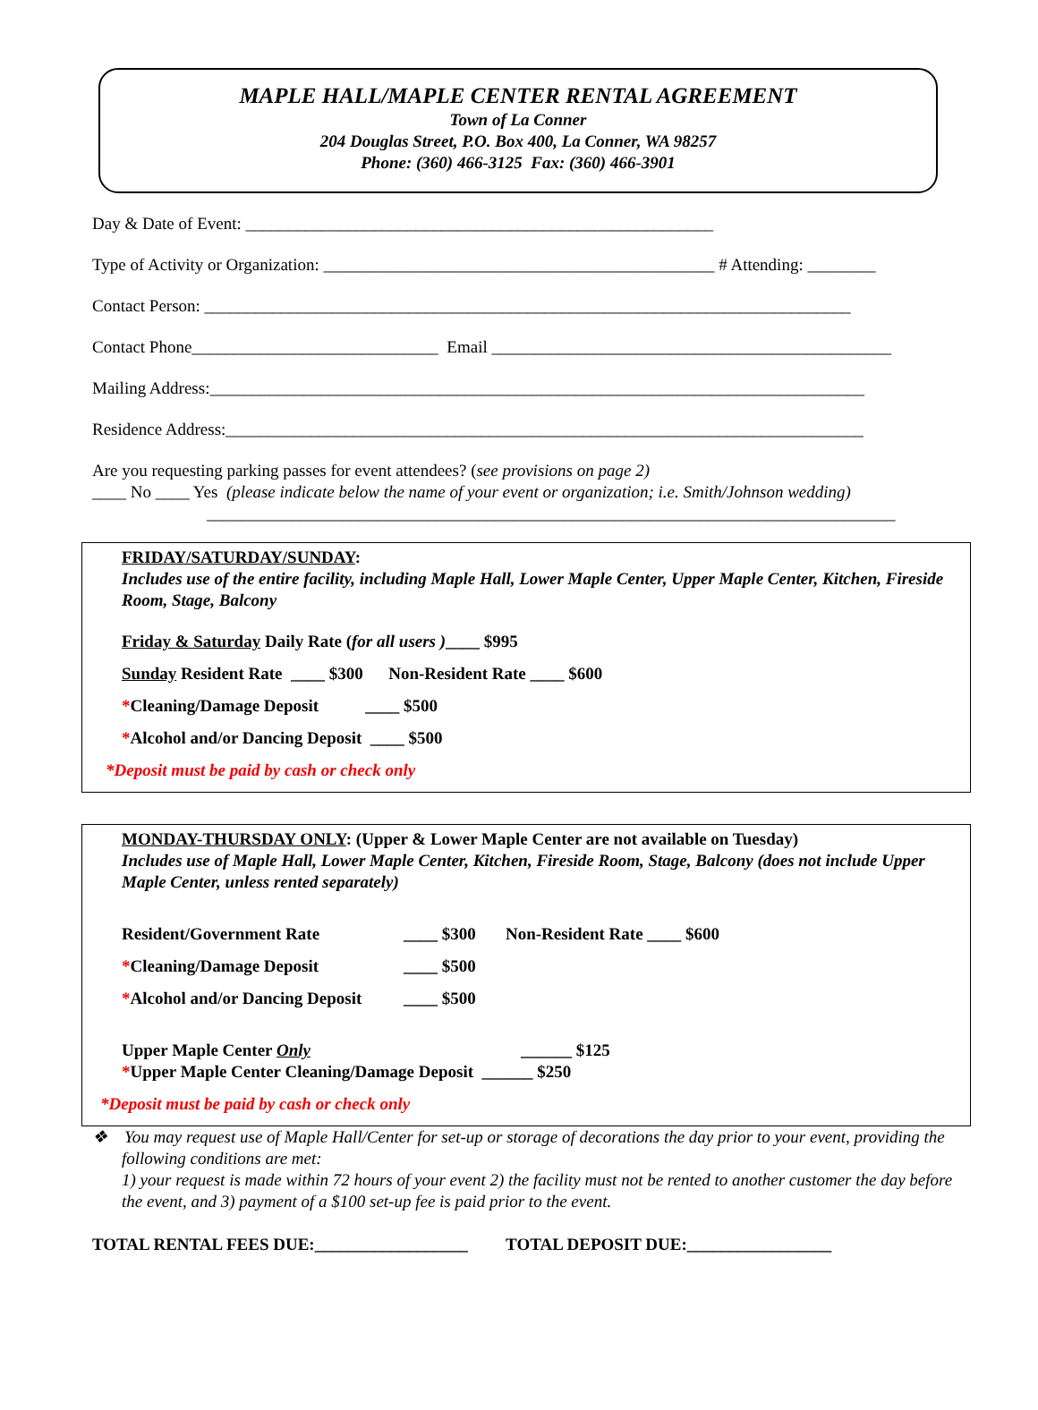MAPLE HALL/MAPLE CENTER RENTAL AGREEMENT
Town of La Conner
204 Douglas Street, P.O. Box 400, La Conner, WA 98257
Phone: (360) 466-3125 Fax: (360) 466-3901
Day & Date of Event: _______________________________________________________
Type of Activity or Organization: ______________________________________________ # Attending: ________
Contact Person: ____________________________________________________________________________
Contact Phone_____________________________ Email _______________________________________________
Mailing Address:_____________________________________________________________________________
Residence Address:___________________________________________________________________________
Are you requesting parking passes for event attendees? (see provisions on page 2)
____ No ____ Yes (please indicate below the name of your event or organization; i.e. Smith/Johnson wedding)
_________________________________________________________________________________
FRIDAY/SATURDAY/SUNDAY:
Includes use of the entire facility, including Maple Hall, Lower Maple Center, Upper Maple Center, Kitchen, Fireside Room, Stage, Balcony
Friday & Saturday Daily Rate (for all users )____ $995
Sunday Resident Rate ____ $300 Non-Resident Rate ____ $600
*Cleaning/Damage Deposit ____ $500
*Alcohol and/or Dancing Deposit ____ $500
*Deposit must be paid by cash or check only
MONDAY-THURSDAY ONLY: (Upper & Lower Maple Center are not available on Tuesday)
Includes use of Maple Hall, Lower Maple Center, Kitchen, Fireside Room, Stage, Balcony (does not include Upper Maple Center, unless rented separately)
Resident/Government Rate ____ $300 Non-Resident Rate ____ $600
*Cleaning/Damage Deposit ____ $500
*Alcohol and/or Dancing Deposit ____ $500
Upper Maple Center Only ______ $125
*Upper Maple Center Cleaning/Damage Deposit ______ $250
*Deposit must be paid by cash or check only
❖ You may request use of Maple Hall/Center for set-up or storage of decorations the day prior to your event, providing the following conditions are met:
1) your request is made within 72 hours of your event 2) the facility must not be rented to another customer the day before the event, and 3) payment of a $100 set-up fee is paid prior to the event.
TOTAL RENTAL FEES DUE:__________________ TOTAL DEPOSIT DUE:_________________